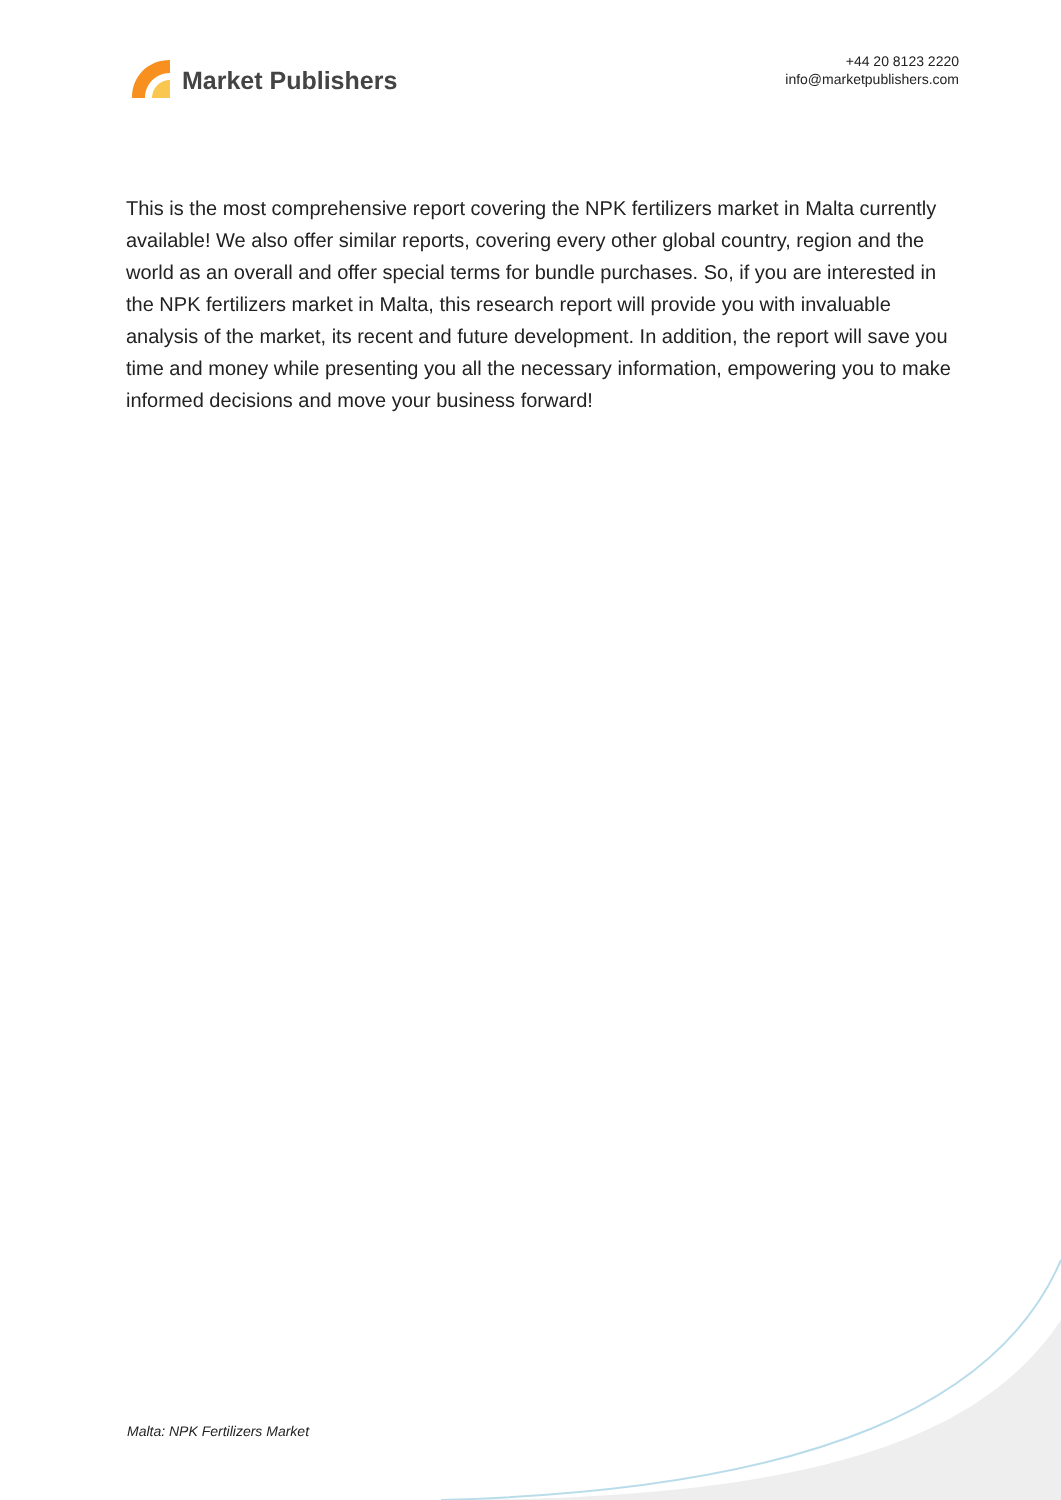Market Publishers
+44 20 8123 2220
info@marketpublishers.com
This is the most comprehensive report covering the NPK fertilizers market in Malta currently available! We also offer similar reports, covering every other global country, region and the world as an overall and offer special terms for bundle purchases. So, if you are interested in the NPK fertilizers market in Malta, this research report will provide you with invaluable analysis of the market, its recent and future development. In addition, the report will save you time and money while presenting you all the necessary information, empowering you to make informed decisions and move your business forward!
Malta: NPK Fertilizers Market